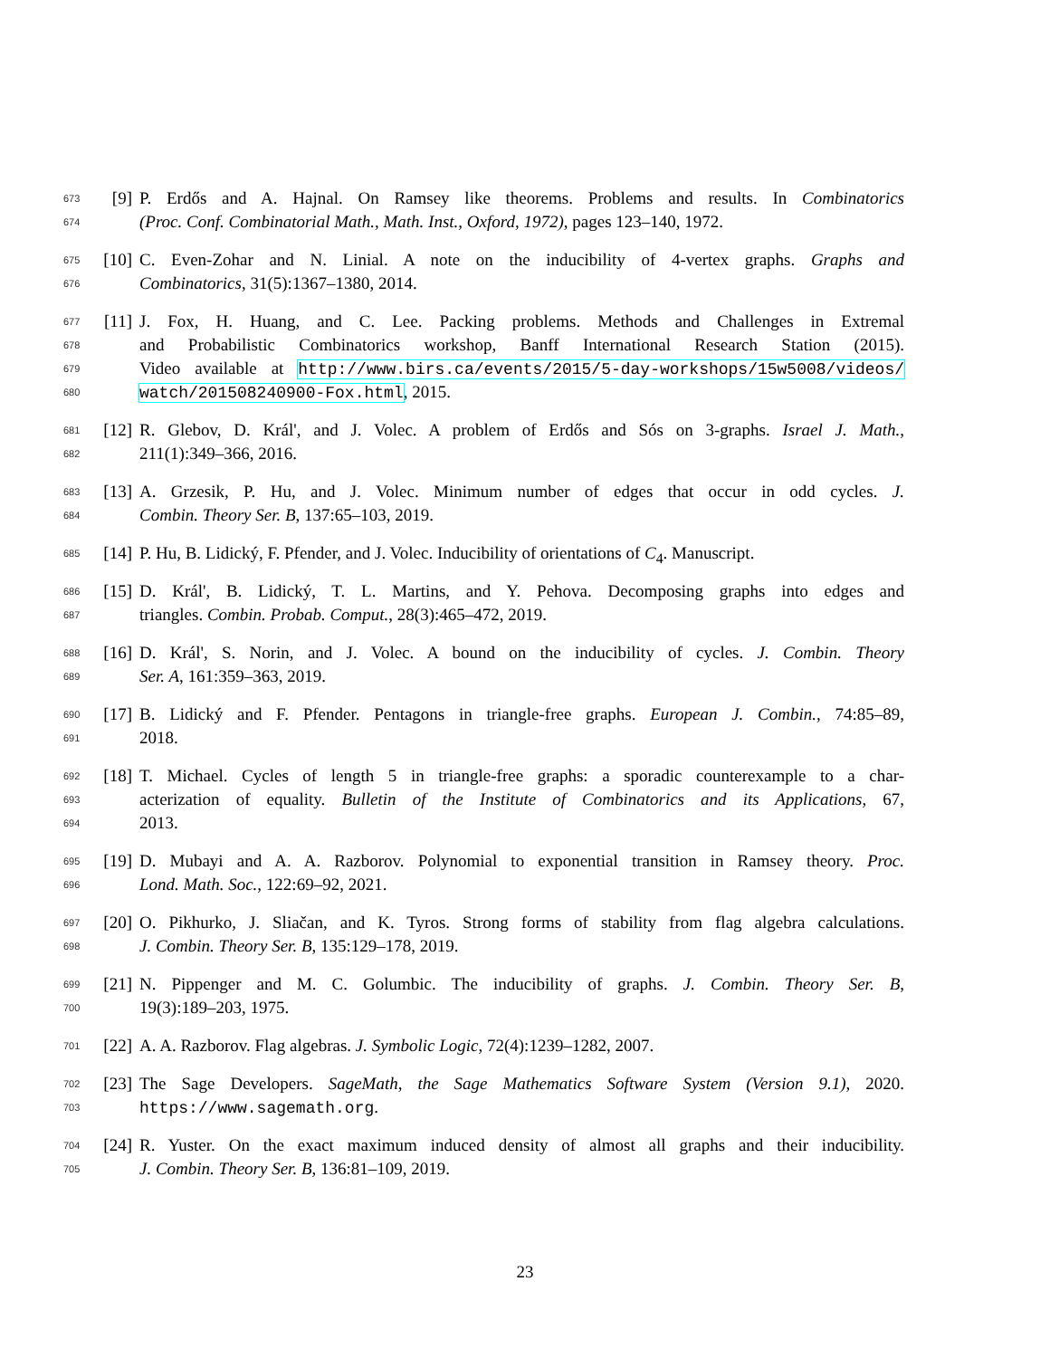673 [9] P. Erdős and A. Hajnal. On Ramsey like theorems. Problems and results. In Combinatorics
674 (Proc. Conf. Combinatorial Math., Math. Inst., Oxford, 1972), pages 123–140, 1972.
675 [10] C. Even-Zohar and N. Linial. A note on the inducibility of 4-vertex graphs. Graphs and
676 Combinatorics, 31(5):1367–1380, 2014.
677 [11] J. Fox, H. Huang, and C. Lee. Packing problems. Methods and Challenges in Extremal
678 and Probabilistic Combinatorics workshop, Banff International Research Station (2015).
679 Video available at http://www.birs.ca/events/2015/5-day-workshops/15w5008/videos/
680 watch/201508240900-Fox.html, 2015.
681 [12] R. Glebov, D. Král', and J. Volec. A problem of Erdős and Sós on 3-graphs. Israel J. Math.,
682 211(1):349–366, 2016.
683 [13] A. Grzesik, P. Hu, and J. Volec. Minimum number of edges that occur in odd cycles. J.
684 Combin. Theory Ser. B, 137:65–103, 2019.
685 [14] P. Hu, B. Lidický, F. Pfender, and J. Volec. Inducibility of orientations of C<sub>4</sub>. Manuscript.
686 [15] D. Král', B. Lidický, T. L. Martins, and Y. Pehova. Decomposing graphs into edges and
687 triangles. Combin. Probab. Comput., 28(3):465–472, 2019.
688 [16] D. Král', S. Norin, and J. Volec. A bound on the inducibility of cycles. J. Combin. Theory
689 Ser. A, 161:359–363, 2019.
690 [17] B. Lidický and F. Pfender. Pentagons in triangle-free graphs. European J. Combin., 74:85–89,
691 2018.
692 [18] T. Michael. Cycles of length 5 in triangle-free graphs: a sporadic counterexample to a char-
693 acterization of equality. Bulletin of the Institute of Combinatorics and its Applications, 67,
694 2013.
695 [19] D. Mubayi and A. A. Razborov. Polynomial to exponential transition in Ramsey theory. Proc.
696 Lond. Math. Soc., 122:69–92, 2021.
697 [20] O. Pikhurko, J. Sliačan, and K. Tyros. Strong forms of stability from flag algebra calculations.
698 J. Combin. Theory Ser. B, 135:129–178, 2019.
699 [21] N. Pippenger and M. C. Golumbic. The inducibility of graphs. J. Combin. Theory Ser. B,
700 19(3):189–203, 1975.
701 [22] A. A. Razborov. Flag algebras. J. Symbolic Logic, 72(4):1239–1282, 2007.
702 [23] The Sage Developers. SageMath, the Sage Mathematics Software System (Version 9.1), 2020.
703 https://www.sagemath.org.
704 [24] R. Yuster. On the exact maximum induced density of almost all graphs and their inducibility.
705 J. Combin. Theory Ser. B, 136:81–109, 2019.
23